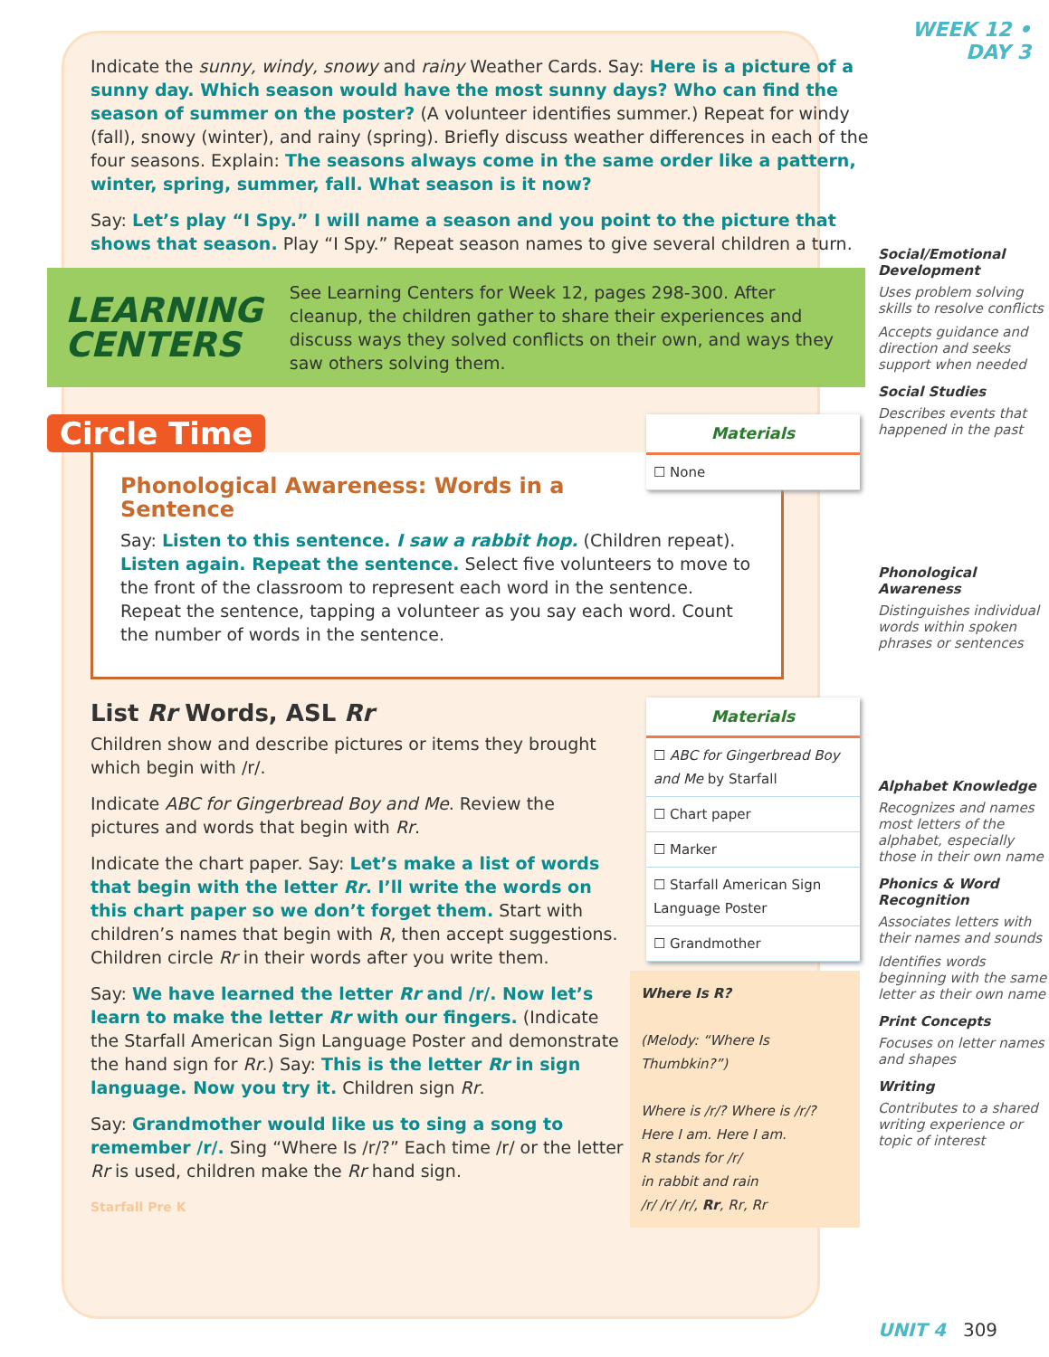Indicate the sunny, windy, snowy and rainy Weather Cards. Say: Here is a picture of a sunny day. Which season would have the most sunny days? Who can find the season of summer on the poster? (A volunteer identifies summer.) Repeat for windy (fall), snowy (winter), and rainy (spring). Briefly discuss weather differences in each of the four seasons. Explain: The seasons always come in the same order like a pattern, winter, spring, summer, fall. What season is it now?
Say: Let’s play “I Spy.” I will name a season and you point to the picture that shows that season. Play “I Spy.” Repeat season names to give several children a turn.
LEARNING
CENTERS
See Learning Centers for Week 12, pages 298-300. After cleanup, the children gather to share their experiences and discuss ways they solved conflicts on their own, and ways they saw others solving them.
Materials
☐ None
Circle Time
Phonological Awareness: Words in a Sentence
Say: Listen to this sentence. I saw a rabbit hop. (Children repeat). Listen again. Repeat the sentence. Select five volunteers to move to the front of the classroom to represent each word in the sentence. Repeat the sentence, tapping a volunteer as you say each word. Count the number of words in the sentence.
Materials
☐ ABC for Gingerbread Boy and Me by Starfall
☐ Chart paper
☐ Marker
☐ Starfall American Sign Language Poster
☐ Grandmother
Where Is R?
(Melody: “Where Is Thumbkin?”)
Where is /r/? Where is /r/?
Here I am. Here I am.
R stands for /r/
in rabbit and rain
/r/ /r/ /r/, Rr, Rr, Rr
List Rr Words, ASL Rr
Children show and describe pictures or items they brought which begin with /r/.
Indicate ABC for Gingerbread Boy and Me. Review the pictures and words that begin with Rr.
Indicate the chart paper. Say: Let’s make a list of words that begin with the letter Rr. I’ll write the words on this chart paper so we don’t forget them. Start with children’s names that begin with R, then accept suggestions. Children circle Rr in their words after you write them.
Say: We have learned the letter Rr and /r/. Now let’s learn to make the letter Rr with our fingers. (Indicate the Starfall American Sign Language Poster and demonstrate the hand sign for Rr.) Say: This is the letter Rr in sign language. Now you try it. Children sign Rr.
Say: Grandmother would like us to sing a song to remember /r/. Sing “Where Is /r/?” Each time /r/ or the letter Rr is used, children make the Rr hand sign.
Starfall Pre K
WEEK 12 • DAY 3
Social/Emotional Development
Uses problem solving skills to resolve conflicts
Accepts guidance and direction and seeks support when needed
Social Studies
Describes events that happened in the past
Phonological Awareness
Distinguishes individual words within spoken phrases or sentences
Alphabet Knowledge
Recognizes and names most letters of the alphabet, especially those in their own name
Phonics & Word Recognition
Associates letters with their names and sounds
Identifies words beginning with the same letter as their own name
Print Concepts
Focuses on letter names and shapes
Writing
Contributes to a shared writing experience or topic of interest
UNIT 4 309